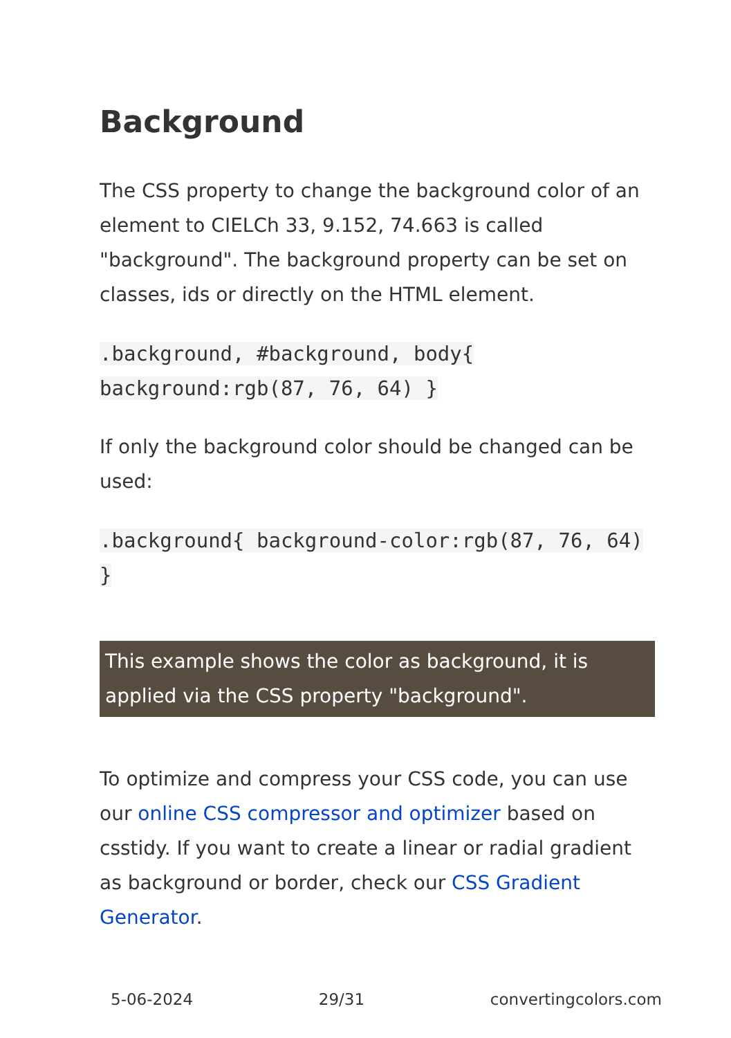Background
The CSS property to change the background color of an element to CIELCh 33, 9.152, 74.663 is called "background". The background property can be set on classes, ids or directly on the HTML element.
.background, #background, body{ background:rgb(87, 76, 64) }
If only the background color should be changed can be used:
.background{ background-color:rgb(87, 76, 64) }
This example shows the color as background, it is applied via the CSS property "background".
To optimize and compress your CSS code, you can use our online CSS compressor and optimizer based on csstidy. If you want to create a linear or radial gradient as background or border, check our CSS Gradient Generator.
5-06-2024 29/31 convertingcolors.com